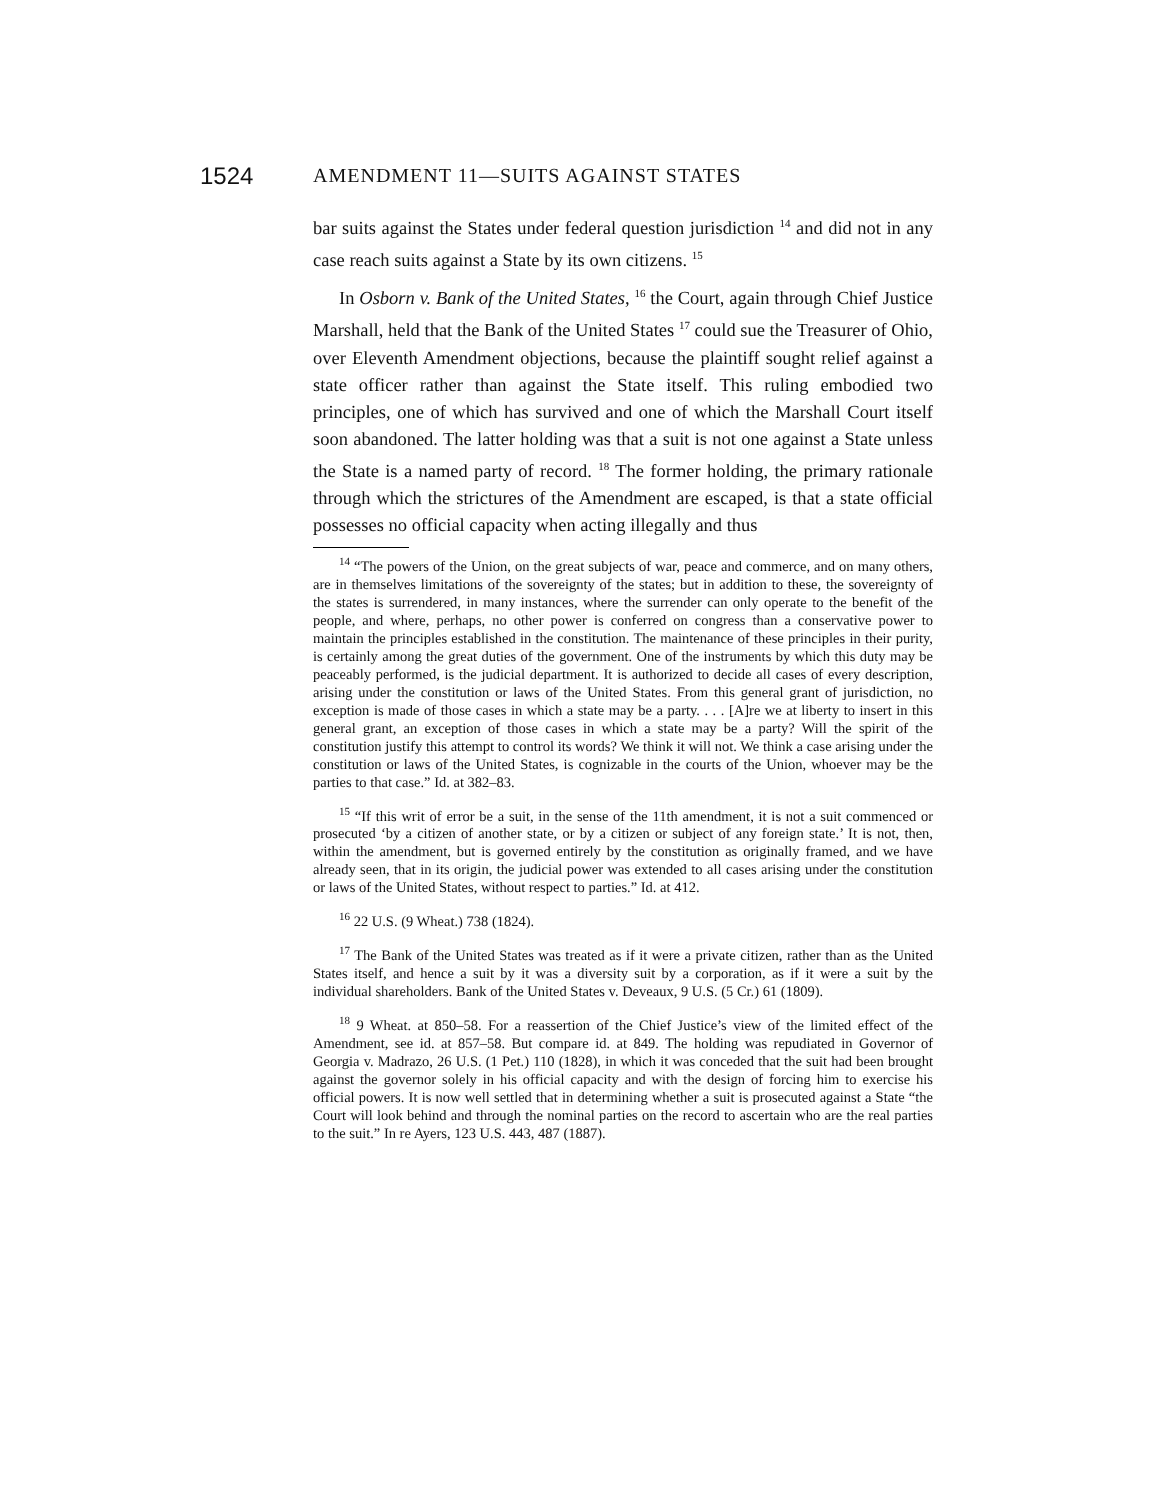1524 AMENDMENT 11—SUITS AGAINST STATES
bar suits against the States under federal question jurisdiction <sup>14</sup> and did not in any case reach suits against a State by its own citizens. <sup>15</sup>
In Osborn v. Bank of the United States, <sup>16</sup> the Court, again through Chief Justice Marshall, held that the Bank of the United States <sup>17</sup> could sue the Treasurer of Ohio, over Eleventh Amendment objections, because the plaintiff sought relief against a state officer rather than against the State itself. This ruling embodied two principles, one of which has survived and one of which the Marshall Court itself soon abandoned. The latter holding was that a suit is not one against a State unless the State is a named party of record. <sup>18</sup> The former holding, the primary rationale through which the strictures of the Amendment are escaped, is that a state official possesses no official capacity when acting illegally and thus
<sup>14</sup> “The powers of the Union, on the great subjects of war, peace and commerce, and on many others, are in themselves limitations of the sovereignty of the states; but in addition to these, the sovereignty of the states is surrendered, in many instances, where the surrender can only operate to the benefit of the people, and where, perhaps, no other power is conferred on congress than a conservative power to maintain the principles established in the constitution. The maintenance of these principles in their purity, is certainly among the great duties of the government. One of the instruments by which this duty may be peaceably performed, is the judicial department. It is authorized to decide all cases of every description, arising under the constitution or laws of the United States. From this general grant of jurisdiction, no exception is made of those cases in which a state may be a party. . . . [A]re we at liberty to insert in this general grant, an exception of those cases in which a state may be a party? Will the spirit of the constitution justify this attempt to control its words? We think it will not. We think a case arising under the constitution or laws of the United States, is cognizable in the courts of the Union, whoever may be the parties to that case.” Id. at 382–83.
<sup>15</sup> “If this writ of error be a suit, in the sense of the 11th amendment, it is not a suit commenced or prosecuted ‘by a citizen of another state, or by a citizen or subject of any foreign state.’ It is not, then, within the amendment, but is governed entirely by the constitution as originally framed, and we have already seen, that in its origin, the judicial power was extended to all cases arising under the constitution or laws of the United States, without respect to parties.” Id. at 412.
<sup>16</sup> 22 U.S. (9 Wheat.) 738 (1824).
<sup>17</sup> The Bank of the United States was treated as if it were a private citizen, rather than as the United States itself, and hence a suit by it was a diversity suit by a corporation, as if it were a suit by the individual shareholders. Bank of the United States v. Deveaux, 9 U.S. (5 Cr.) 61 (1809).
<sup>18</sup> 9 Wheat. at 850–58. For a reassertion of the Chief Justice’s view of the limited effect of the Amendment, see id. at 857–58. But compare id. at 849. The holding was repudiated in Governor of Georgia v. Madrazo, 26 U.S. (1 Pet.) 110 (1828), in which it was conceded that the suit had been brought against the governor solely in his official capacity and with the design of forcing him to exercise his official powers. It is now well settled that in determining whether a suit is prosecuted against a State “the Court will look behind and through the nominal parties on the record to ascertain who are the real parties to the suit.” In re Ayers, 123 U.S. 443, 487 (1887).